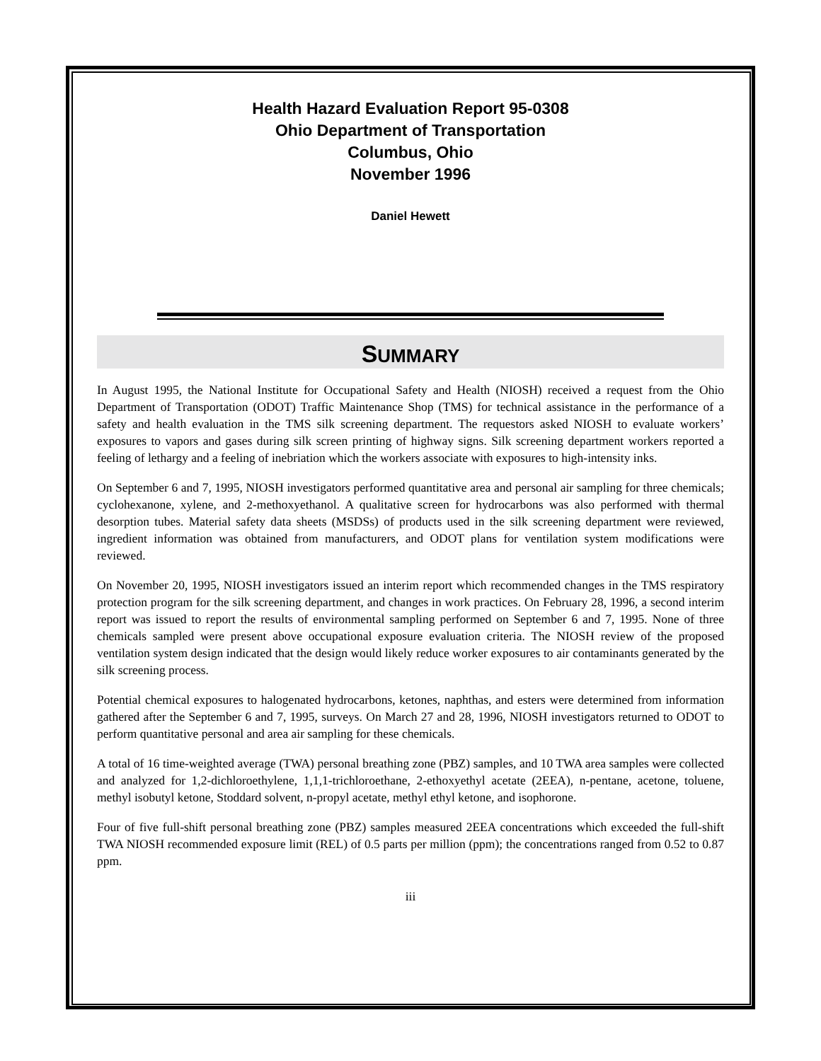Health Hazard Evaluation Report 95-0308
Ohio Department of Transportation
Columbus, Ohio
November 1996
Daniel Hewett
SUMMARY
In August 1995, the National Institute for Occupational Safety and Health (NIOSH) received a request from the Ohio Department of Transportation (ODOT) Traffic Maintenance Shop (TMS) for technical assistance in the performance of a safety and health evaluation in the TMS silk screening department. The requestors asked NIOSH to evaluate workers’ exposures to vapors and gases during silk screen printing of highway signs. Silk screening department workers reported a feeling of lethargy and a feeling of inebriation which the workers associate with exposures to high-intensity inks.
On September 6 and 7, 1995, NIOSH investigators performed quantitative area and personal air sampling for three chemicals; cyclohexanone, xylene, and 2-methoxyethanol. A qualitative screen for hydrocarbons was also performed with thermal desorption tubes. Material safety data sheets (MSDSs) of products used in the silk screening department were reviewed, ingredient information was obtained from manufacturers, and ODOT plans for ventilation system modifications were reviewed.
On November 20, 1995, NIOSH investigators issued an interim report which recommended changes in the TMS respiratory protection program for the silk screening department, and changes in work practices. On February 28, 1996, a second interim report was issued to report the results of environmental sampling performed on September 6 and 7, 1995. None of three chemicals sampled were present above occupational exposure evaluation criteria. The NIOSH review of the proposed ventilation system design indicated that the design would likely reduce worker exposures to air contaminants generated by the silk screening process.
Potential chemical exposures to halogenated hydrocarbons, ketones, naphthas, and esters were determined from information gathered after the September 6 and 7, 1995, surveys. On March 27 and 28, 1996, NIOSH investigators returned to ODOT to perform quantitative personal and area air sampling for these chemicals.
A total of 16 time-weighted average (TWA) personal breathing zone (PBZ) samples, and 10 TWA area samples were collected and analyzed for 1,2-dichloroethylene, 1,1,1-trichloroethane, 2-ethoxyethyl acetate (2EEA), n-pentane, acetone, toluene, methyl isobutyl ketone, Stoddard solvent, n-propyl acetate, methyl ethyl ketone, and isophorone.
Four of five full-shift personal breathing zone (PBZ) samples measured 2EEA concentrations which exceeded the full-shift TWA NIOSH recommended exposure limit (REL) of 0.5 parts per million (ppm); the concentrations ranged from 0.52 to 0.87 ppm.
iii